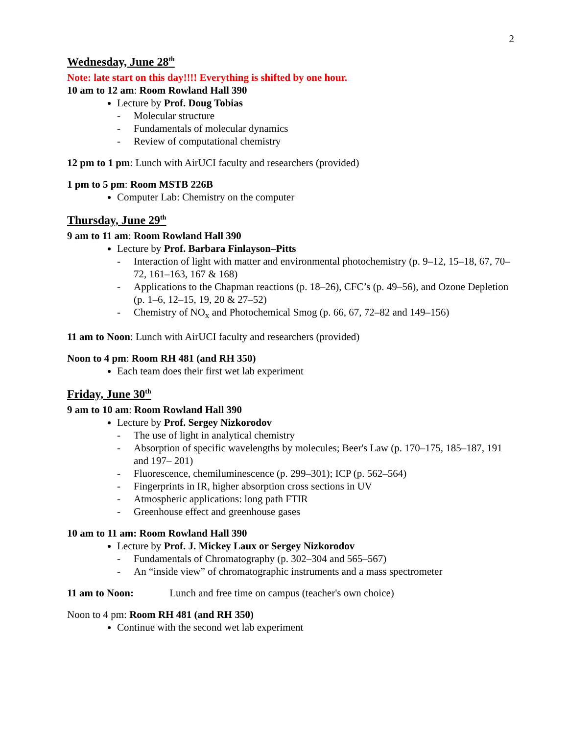2
Wednesday, June 28<sup>th</sup>
Note: late start on this day!!!! Everything is shifted by one hour.
10 am to 12 am: Room Rowland Hall 390
Lecture by Prof. Doug Tobias
- Molecular structure
- Fundamentals of molecular dynamics
- Review of computational chemistry
12 pm to 1 pm: Lunch with AirUCI faculty and researchers (provided)
1 pm to 5 pm: Room MSTB 226B
Computer Lab: Chemistry on the computer
Thursday, June 29<sup>th</sup>
9 am to 11 am: Room Rowland Hall 390
Lecture by Prof. Barbara Finlayson–Pitts
- Interaction of light with matter and environmental photochemistry (p. 9–12, 15–18, 67, 70–72, 161–163, 167 & 168)
- Applications to the Chapman reactions (p. 18–26), CFC’s (p. 49–56), and Ozone Depletion (p. 1–6, 12–15, 19, 20 & 27–52)
- Chemistry of NO<sub>x</sub> and Photochemical Smog (p. 66, 67, 72–82 and 149–156)
11 am to Noon: Lunch with AirUCI faculty and researchers (provided)
Noon to 4 pm: Room RH 481 (and RH 350)
Each team does their first wet lab experiment
Friday, June 30<sup>th</sup>
9 am to 10 am: Room Rowland Hall 390
Lecture by Prof. Sergey Nizkorodov
- The use of light in analytical chemistry
- Absorption of specific wavelengths by molecules; Beer's Law (p. 170–175, 185–187, 191 and 197– 201)
- Fluorescence, chemiluminescence (p. 299–301); ICP (p. 562–564)
- Fingerprints in IR, higher absorption cross sections in UV
- Atmospheric applications: long path FTIR
- Greenhouse effect and greenhouse gases
10 am to 11 am: Room Rowland Hall 390
Lecture by Prof. J. Mickey Laux or Sergey Nizkorodov
- Fundamentals of Chromatography (p. 302–304 and 565–567)
- An “inside view” of chromatographic instruments and a mass spectrometer
11 am to Noon: Lunch and free time on campus (teacher's own choice)
Noon to 4 pm: Room RH 481 (and RH 350)
Continue with the second wet lab experiment